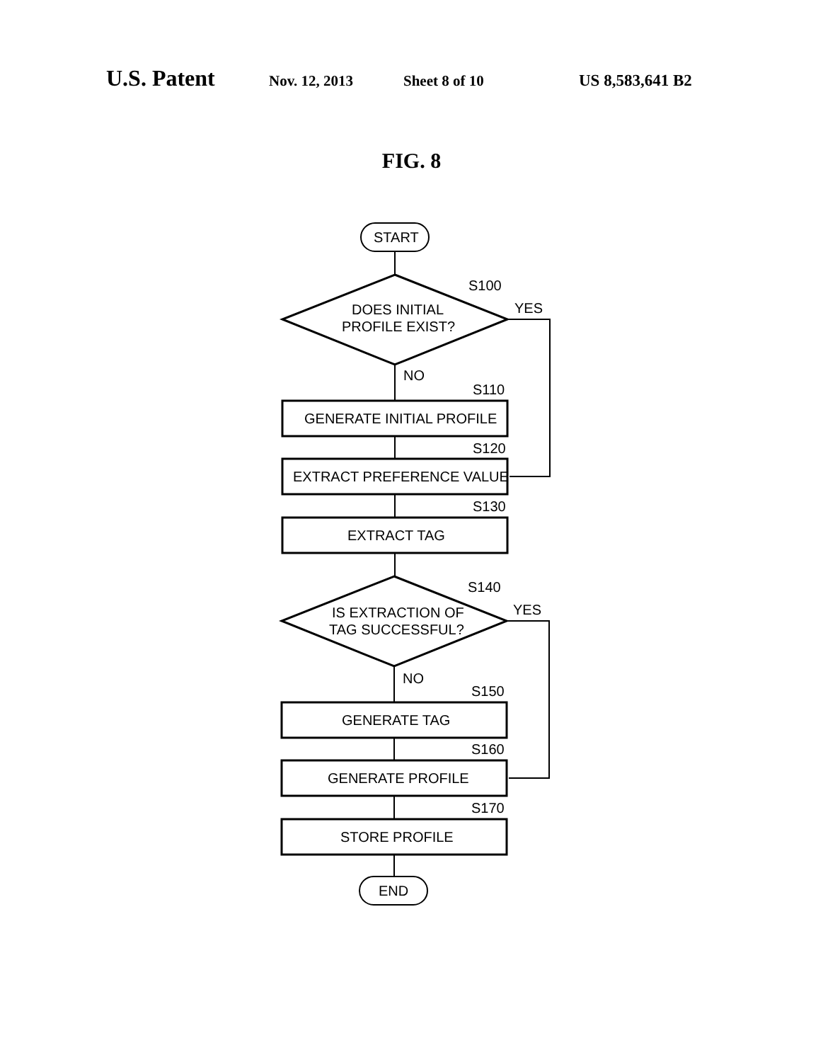U.S. Patent Nov. 12, 2013 Sheet 8 of 10 US 8,583,641 B2
FIG. 8
START
S100
YES
DOES INITIAL
PROFILE EXIST?
NO
S110
GENERATE INITIAL PROFILE
S120
EXTRACT PREFERENCE VALUE
S130
EXTRACT TAG
S140
YES
IS EXTRACTION OF
TAG SUCCESSFUL?
NO
S150
GENERATE TAG
S160
GENERATE PROFILE
S170
STORE PROFILE
END